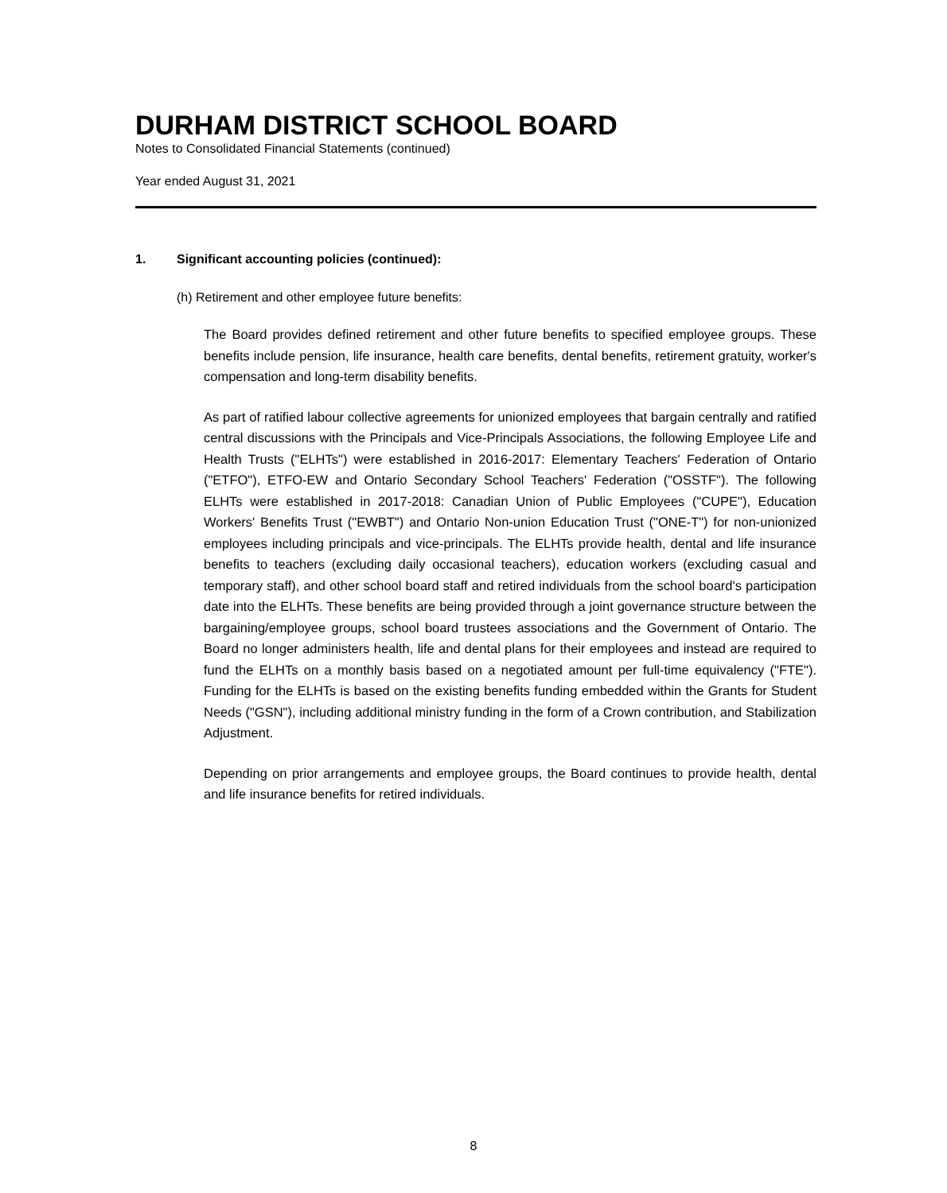DURHAM DISTRICT SCHOOL BOARD
Notes to Consolidated Financial Statements (continued)
Year ended August 31, 2021
1. Significant accounting policies (continued):
(h) Retirement and other employee future benefits:
The Board provides defined retirement and other future benefits to specified employee groups. These benefits include pension, life insurance, health care benefits, dental benefits, retirement gratuity, worker's compensation and long-term disability benefits.
As part of ratified labour collective agreements for unionized employees that bargain centrally and ratified central discussions with the Principals and Vice-Principals Associations, the following Employee Life and Health Trusts ("ELHTs") were established in 2016-2017: Elementary Teachers' Federation of Ontario ("ETFO"), ETFO-EW and Ontario Secondary School Teachers' Federation ("OSSTF"). The following ELHTs were established in 2017-2018: Canadian Union of Public Employees ("CUPE"), Education Workers' Benefits Trust ("EWBT") and Ontario Non-union Education Trust ("ONE-T") for non-unionized employees including principals and vice-principals. The ELHTs provide health, dental and life insurance benefits to teachers (excluding daily occasional teachers), education workers (excluding casual and temporary staff), and other school board staff and retired individuals from the school board's participation date into the ELHTs. These benefits are being provided through a joint governance structure between the bargaining/employee groups, school board trustees associations and the Government of Ontario. The Board no longer administers health, life and dental plans for their employees and instead are required to fund the ELHTs on a monthly basis based on a negotiated amount per full-time equivalency ("FTE"). Funding for the ELHTs is based on the existing benefits funding embedded within the Grants for Student Needs ("GSN"), including additional ministry funding in the form of a Crown contribution, and Stabilization Adjustment.
Depending on prior arrangements and employee groups, the Board continues to provide health, dental and life insurance benefits for retired individuals.
8